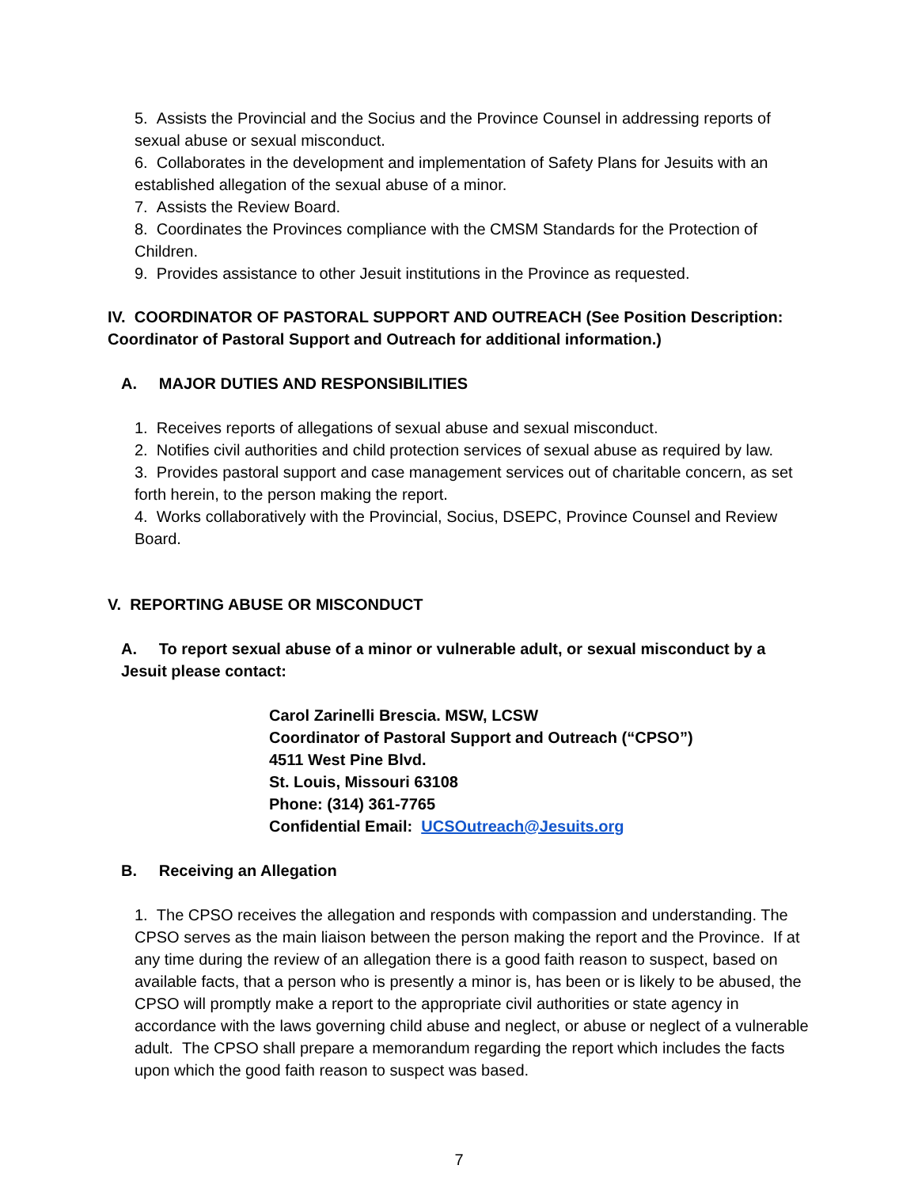5. Assists the Provincial and the Socius and the Province Counsel in addressing reports of sexual abuse or sexual misconduct.
6. Collaborates in the development and implementation of Safety Plans for Jesuits with an established allegation of the sexual abuse of a minor.
7. Assists the Review Board.
8. Coordinates the Provinces compliance with the CMSM Standards for the Protection of Children.
9. Provides assistance to other Jesuit institutions in the Province as requested.
IV. COORDINATOR OF PASTORAL SUPPORT AND OUTREACH (See Position Description: Coordinator of Pastoral Support and Outreach for additional information.)
A. MAJOR DUTIES AND RESPONSIBILITIES
1. Receives reports of allegations of sexual abuse and sexual misconduct.
2. Notifies civil authorities and child protection services of sexual abuse as required by law.
3. Provides pastoral support and case management services out of charitable concern, as set forth herein, to the person making the report.
4. Works collaboratively with the Provincial, Socius, DSEPC, Province Counsel and Review Board.
V. REPORTING ABUSE OR MISCONDUCT
A. To report sexual abuse of a minor or vulnerable adult, or sexual misconduct by a Jesuit please contact:
Carol Zarinelli Brescia. MSW, LCSW
Coordinator of Pastoral Support and Outreach (“CPSO”)
4511 West Pine Blvd.
St. Louis, Missouri 63108
Phone: (314) 361-7765
Confidential Email: UCSOutreach@Jesuits.org
B. Receiving an Allegation
1. The CPSO receives the allegation and responds with compassion and understanding. The CPSO serves as the main liaison between the person making the report and the Province. If at any time during the review of an allegation there is a good faith reason to suspect, based on available facts, that a person who is presently a minor is, has been or is likely to be abused, the CPSO will promptly make a report to the appropriate civil authorities or state agency in accordance with the laws governing child abuse and neglect, or abuse or neglect of a vulnerable adult. The CPSO shall prepare a memorandum regarding the report which includes the facts upon which the good faith reason to suspect was based.
7